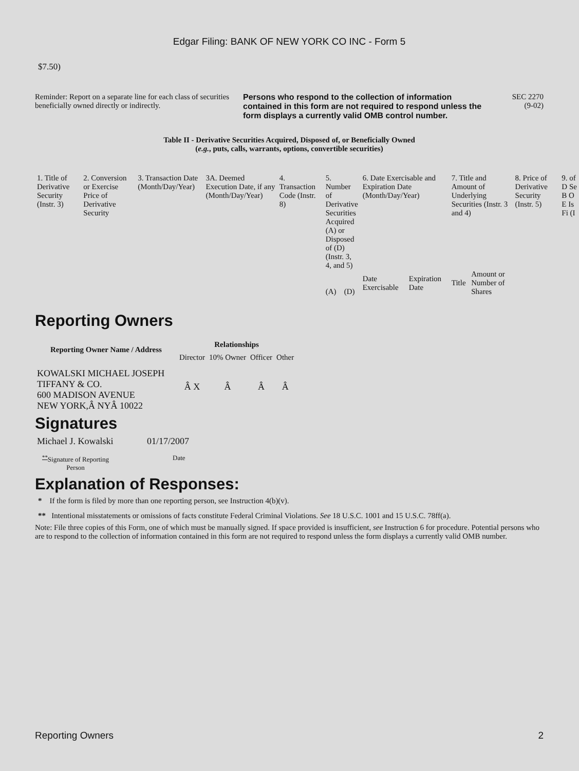Edgar Filing: BANK OF NEW YORK CO INC - Form 5
$7.50)
Reminder: Report on a separate line for each class of securities beneficially owned directly or indirectly.
Persons who respond to the collection of information contained in this form are not required to respond unless the form displays a currently valid OMB control number.
SEC 2270
(9-02)
Table II - Derivative Securities Acquired, Disposed of, or Beneficially Owned
(e.g., puts, calls, warrants, options, convertible securities)
| 1. Title of Derivative Security (Instr. 3) | 2. Conversion or Exercise Price of Derivative Security | 3. Transaction Date (Month/Day/Year) | 3A. Deemed Execution Date, if any (Month/Day/Year) | 4. Transaction Code (Instr. 8) | 5. Number of Derivative Securities Acquired (A) or Disposed of (D) (Instr. 3, 4, and 5) | | 6. Date Exercisable and Expiration Date (Month/Day/Year) | | 7. Title and Amount of Underlying Securities (Instr. 3 and 4) | | 8. Price of Derivative Security (Instr. 5) | 9. of D Se B O E Is Fi (I |
| | | | | | (A) | (D) | Date Exercisable | Expiration Date | Title | Amount or Number of Shares | | |
Reporting Owners
| Reporting Owner Name / Address | Relationships | | | |
| --- | --- | --- | --- | --- |
| | Director | 10% Owner | Officer | Other |
| KOWALSKI MICHAEL JOSEPH TIFFANY & CO. 600 MADISON AVENUE NEW YORK,Â NYÂ 10022 | Â X | Â | Â | Â |
Signatures
| Michael J. Kowalski | 01/17/2007 |
| <sup>**</sup> Signature of Reporting Person | Date |
Explanation of Responses:
* If the form is filed by more than one reporting person, see Instruction 4(b)(v).
** Intentional misstatements or omissions of facts constitute Federal Criminal Violations. See 18 U.S.C. 1001 and 15 U.S.C. 78ff(a).
Note: File three copies of this Form, one of which must be manually signed. If space provided is insufficient, see Instruction 6 for procedure. Potential persons who are to respond to the collection of information contained in this form are not required to respond unless the form displays a currently valid OMB number.
Reporting Owners 2